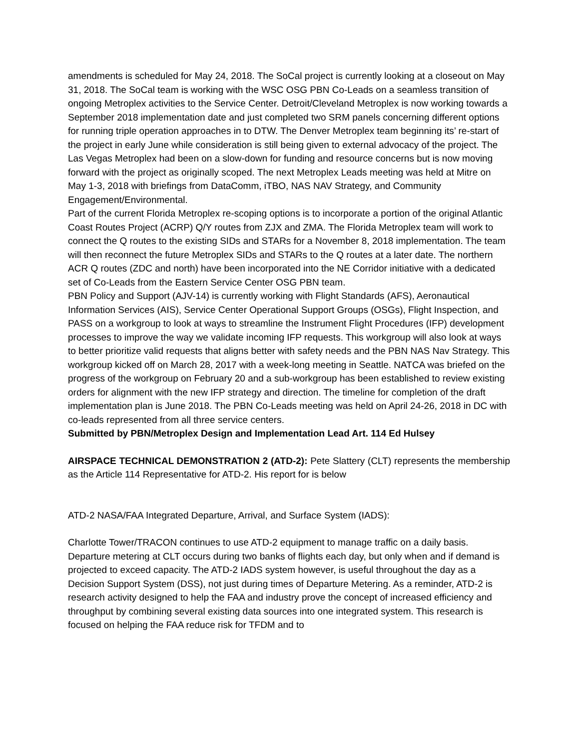amendments is scheduled for May 24, 2018. The SoCal project is currently looking at a closeout on May 31, 2018. The SoCal team is working with the WSC OSG PBN Co-Leads on a seamless transition of ongoing Metroplex activities to the Service Center. Detroit/Cleveland Metroplex is now working towards a September 2018 implementation date and just completed two SRM panels concerning different options for running triple operation approaches in to DTW. The Denver Metroplex team beginning its’ re-start of the project in early June while consideration is still being given to external advocacy of the project. The Las Vegas Metroplex had been on a slow-down for funding and resource concerns but is now moving forward with the project as originally scoped. The next Metroplex Leads meeting was held at Mitre on May 1-3, 2018 with briefings from DataComm, iTBO, NAS NAV Strategy, and Community Engagement/Environmental.
Part of the current Florida Metroplex re-scoping options is to incorporate a portion of the original Atlantic Coast Routes Project (ACRP) Q/Y routes from ZJX and ZMA. The Florida Metroplex team will work to connect the Q routes to the existing SIDs and STARs for a November 8, 2018 implementation. The team will then reconnect the future Metroplex SIDs and STARs to the Q routes at a later date. The northern ACR Q routes (ZDC and north) have been incorporated into the NE Corridor initiative with a dedicated set of Co-Leads from the Eastern Service Center OSG PBN team.
PBN Policy and Support (AJV-14) is currently working with Flight Standards (AFS), Aeronautical Information Services (AIS), Service Center Operational Support Groups (OSGs), Flight Inspection, and PASS on a workgroup to look at ways to streamline the Instrument Flight Procedures (IFP) development processes to improve the way we validate incoming IFP requests. This workgroup will also look at ways to better prioritize valid requests that aligns better with safety needs and the PBN NAS Nav Strategy. This workgroup kicked off on March 28, 2017 with a week-long meeting in Seattle. NATCA was briefed on the progress of the workgroup on February 20 and a sub-workgroup has been established to review existing orders for alignment with the new IFP strategy and direction. The timeline for completion of the draft implementation plan is June 2018. The PBN Co-Leads meeting was held on April 24-26, 2018 in DC with co-leads represented from all three service centers.
Submitted by PBN/Metroplex Design and Implementation Lead Art. 114 Ed Hulsey
AIRSPACE TECHNICAL DEMONSTRATION 2 (ATD-2): Pete Slattery (CLT) represents the membership as the Article 114 Representative for ATD-2. His report for is below
ATD-2 NASA/FAA Integrated Departure, Arrival, and Surface System (IADS):
Charlotte Tower/TRACON continues to use ATD-2 equipment to manage traffic on a daily basis. Departure metering at CLT occurs during two banks of flights each day, but only when and if demand is projected to exceed capacity. The ATD-2 IADS system however, is useful throughout the day as a Decision Support System (DSS), not just during times of Departure Metering. As a reminder, ATD-2 is research activity designed to help the FAA and industry prove the concept of increased efficiency and throughput by combining several existing data sources into one integrated system. This research is focused on helping the FAA reduce risk for TFDM and to